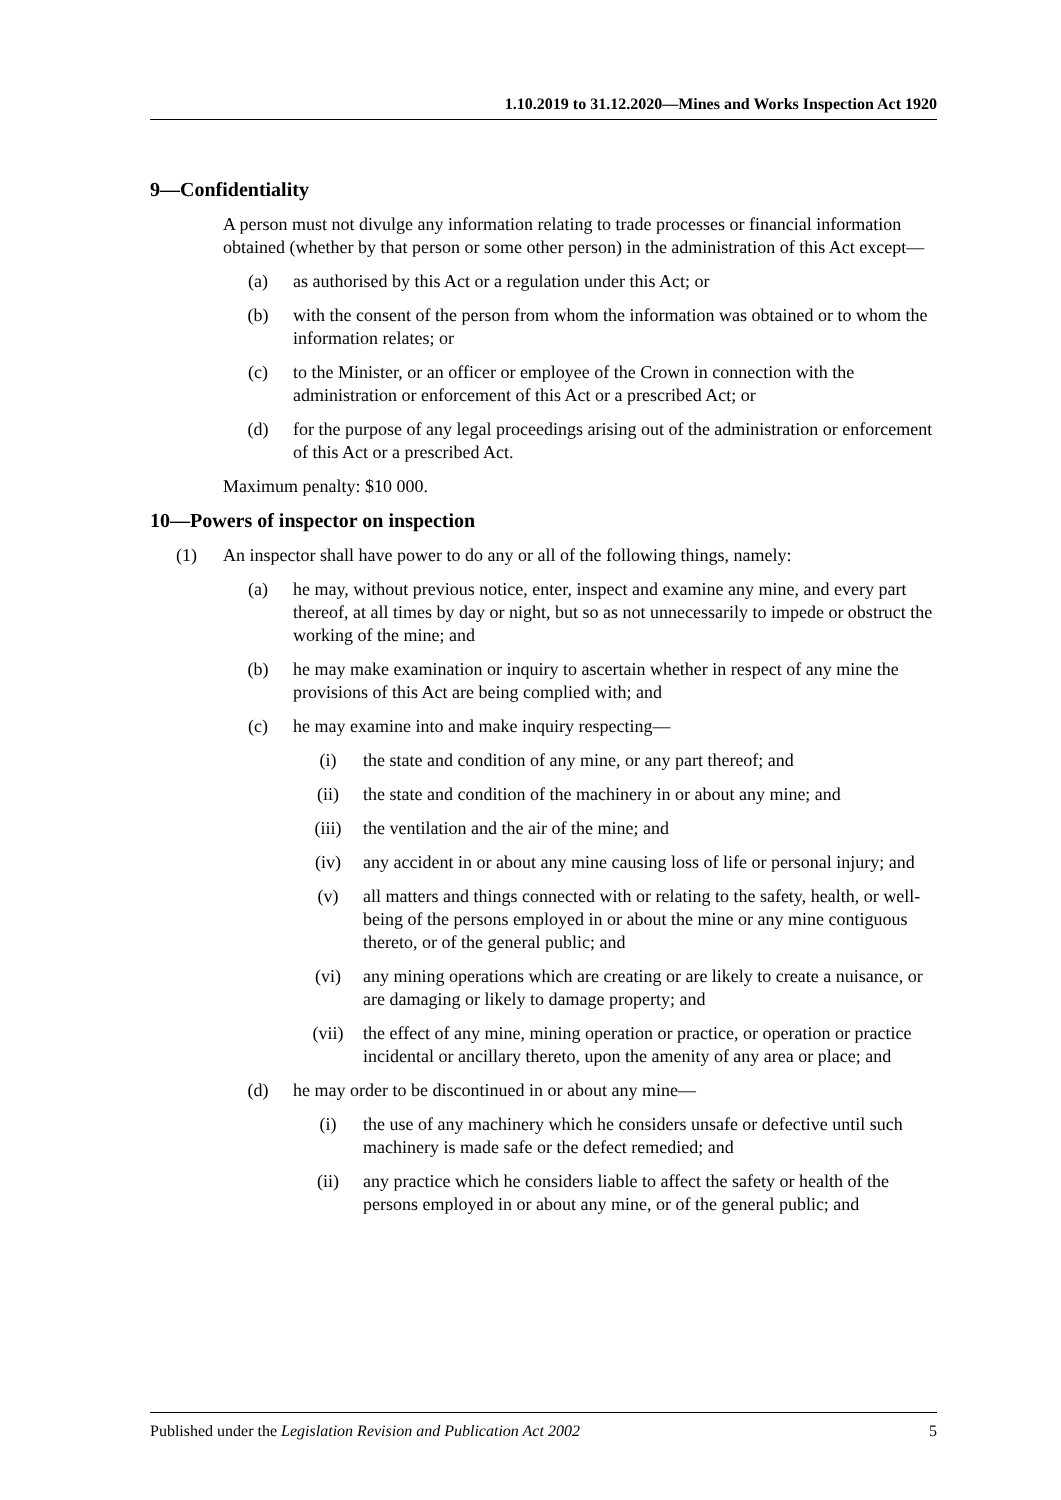1.10.2019 to 31.12.2020—Mines and Works Inspection Act 1920
9—Confidentiality
A person must not divulge any information relating to trade processes or financial information obtained (whether by that person or some other person) in the administration of this Act except—
(a) as authorised by this Act or a regulation under this Act; or
(b) with the consent of the person from whom the information was obtained or to whom the information relates; or
(c) to the Minister, or an officer or employee of the Crown in connection with the administration or enforcement of this Act or a prescribed Act; or
(d) for the purpose of any legal proceedings arising out of the administration or enforcement of this Act or a prescribed Act.
Maximum penalty: $10 000.
10—Powers of inspector on inspection
(1) An inspector shall have power to do any or all of the following things, namely:
(a) he may, without previous notice, enter, inspect and examine any mine, and every part thereof, at all times by day or night, but so as not unnecessarily to impede or obstruct the working of the mine; and
(b) he may make examination or inquiry to ascertain whether in respect of any mine the provisions of this Act are being complied with; and
(c) he may examine into and make inquiry respecting—
(i) the state and condition of any mine, or any part thereof; and
(ii) the state and condition of the machinery in or about any mine; and
(iii) the ventilation and the air of the mine; and
(iv) any accident in or about any mine causing loss of life or personal injury; and
(v) all matters and things connected with or relating to the safety, health, or well-being of the persons employed in or about the mine or any mine contiguous thereto, or of the general public; and
(vi) any mining operations which are creating or are likely to create a nuisance, or are damaging or likely to damage property; and
(vii) the effect of any mine, mining operation or practice, or operation or practice incidental or ancillary thereto, upon the amenity of any area or place; and
(d) he may order to be discontinued in or about any mine—
(i) the use of any machinery which he considers unsafe or defective until such machinery is made safe or the defect remedied; and
(ii) any practice which he considers liable to affect the safety or health of the persons employed in or about any mine, or of the general public; and
Published under the Legislation Revision and Publication Act 2002 5